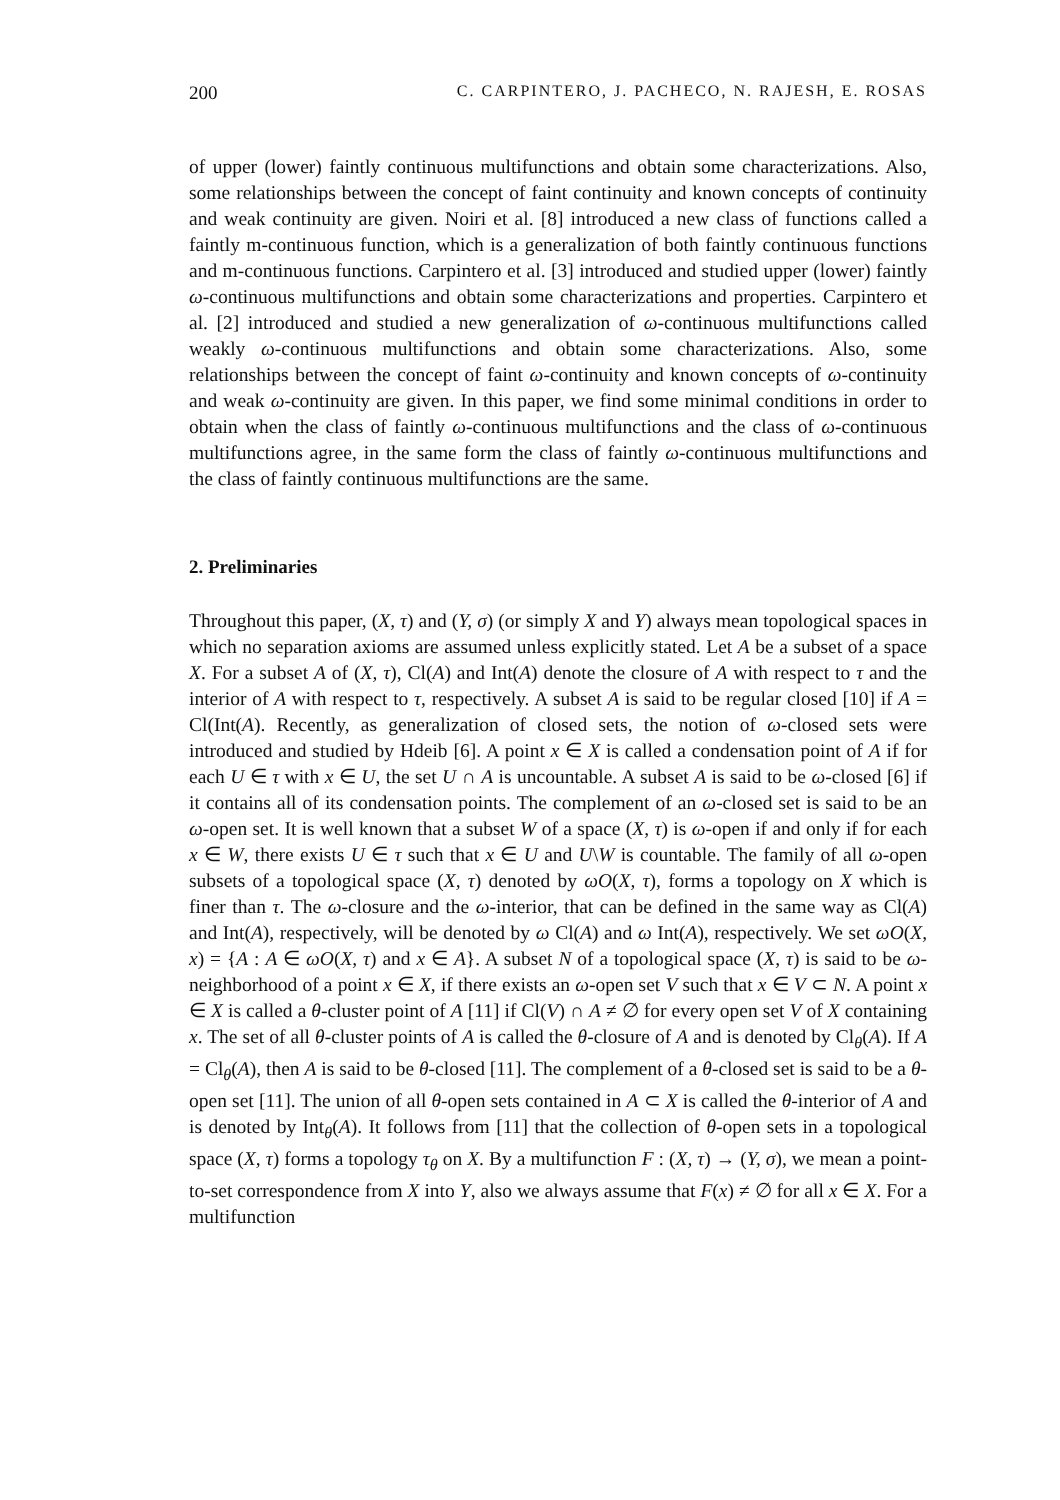200 C. CARPINTERO, J. PACHECO, N. RAJESH, E. ROSAS
of upper (lower) faintly continuous multifunctions and obtain some characterizations. Also, some relationships between the concept of faint continuity and known concepts of continuity and weak continuity are given. Noiri et al. [8] introduced a new class of functions called a faintly m-continuous function, which is a generalization of both faintly continuous functions and m-continuous functions. Carpintero et al. [3] introduced and studied upper (lower) faintly ω-continuous multifunctions and obtain some characterizations and properties. Carpintero et al. [2] introduced and studied a new generalization of ω-continuous multifunctions called weakly ω-continuous multifunctions and obtain some characterizations. Also, some relationships between the concept of faint ω-continuity and known concepts of ω-continuity and weak ω-continuity are given. In this paper, we find some minimal conditions in order to obtain when the class of faintly ω-continuous multifunctions and the class of ω-continuous multifunctions agree, in the same form the class of faintly ω-continuous multifunctions and the class of faintly continuous multifunctions are the same.
2. Preliminaries
Throughout this paper, (X, τ) and (Y, σ) (or simply X and Y) always mean topological spaces in which no separation axioms are assumed unless explicitly stated. Let A be a subset of a space X. For a subset A of (X, τ), Cl(A) and Int(A) denote the closure of A with respect to τ and the interior of A with respect to τ, respectively. A subset A is said to be regular closed [10] if A = Cl(Int(A). Recently, as generalization of closed sets, the notion of ω-closed sets were introduced and studied by Hdeib [6]. A point x ∈ X is called a condensation point of A if for each U ∈ τ with x ∈ U, the set U ∩ A is uncountable. A subset A is said to be ω-closed [6] if it contains all of its condensation points. The complement of an ω-closed set is said to be an ω-open set. It is well known that a subset W of a space (X, τ) is ω-open if and only if for each x ∈ W, there exists U ∈ τ such that x ∈ U and U\W is countable. The family of all ω-open subsets of a topological space (X, τ) denoted by ωO(X, τ), forms a topology on X which is finer than τ. The ω-closure and the ω-interior, that can be defined in the same way as Cl(A) and Int(A), respectively, will be denoted by ω Cl(A) and ω Int(A), respectively. We set ωO(X, x) = {A : A ∈ ωO(X, τ) and x ∈ A}. A subset N of a topological space (X, τ) is said to be ω-neighborhood of a point x ∈ X, if there exists an ω-open set V such that x ∈ V ⊂ N. A point x ∈ X is called a θ-cluster point of A [11] if Cl(V) ∩ A ≠ ∅ for every open set V of X containing x. The set of all θ-cluster points of A is called the θ-closure of A and is denoted by Cl<sub>θ</sub>(A). If A = Cl<sub>θ</sub>(A), then A is said to be θ-closed [11]. The complement of a θ-closed set is said to be a θ-open set [11]. The union of all θ-open sets contained in A ⊂ X is called the θ-interior of A and is denoted by Int<sub>θ</sub>(A). It follows from [11] that the collection of θ-open sets in a topological space (X, τ) forms a topology τ<sub>θ</sub> on X. By a multifunction F : (X, τ) → (Y, σ), we mean a point-to-set correspondence from X into Y, also we always assume that F(x) ≠ ∅ for all x ∈ X. For a multifunction